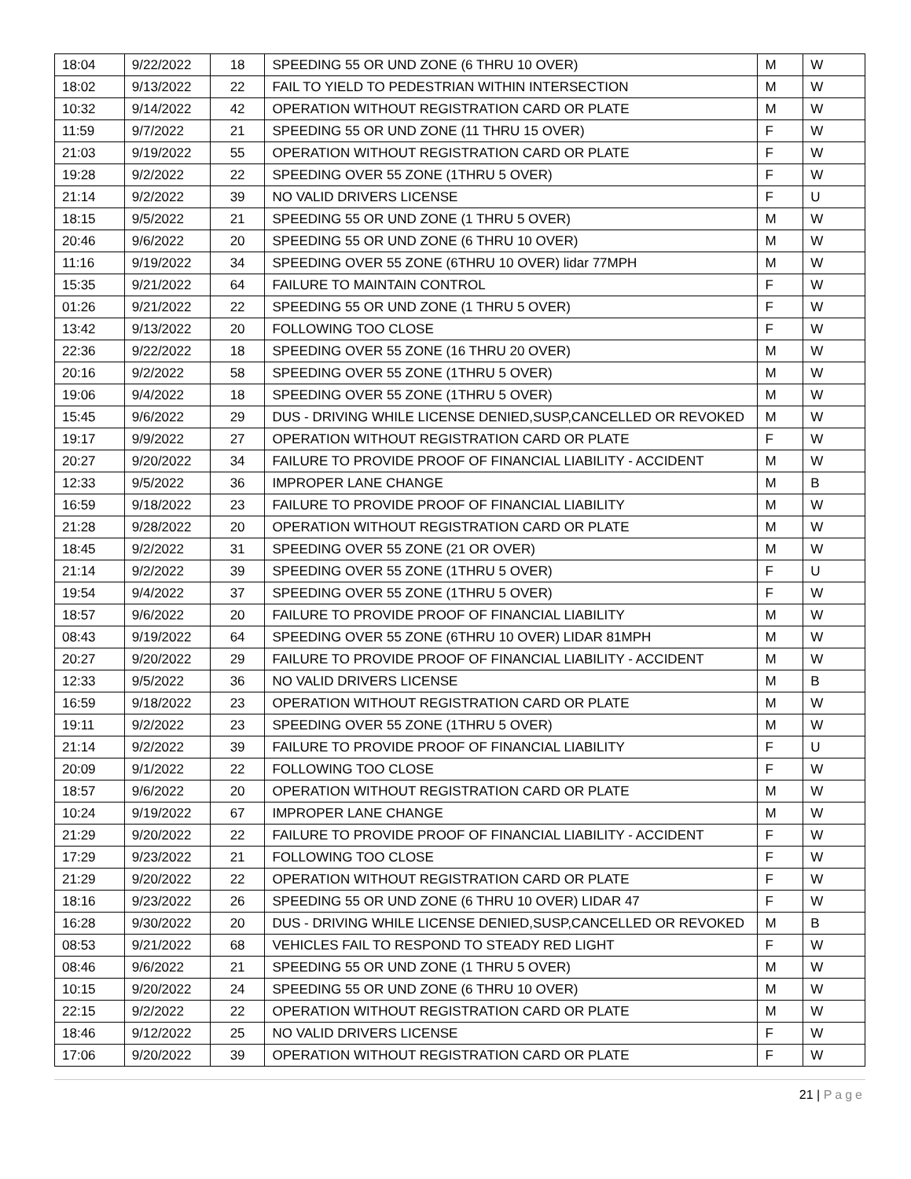| 18:04 | 9/22/2022 | 18 | SPEEDING 55 OR UND ZONE (6 THRU 10 OVER) | M | W |
| 18:02 | 9/13/2022 | 22 | FAIL TO YIELD TO PEDESTRIAN WITHIN INTERSECTION | M | W |
| 10:32 | 9/14/2022 | 42 | OPERATION WITHOUT REGISTRATION CARD OR PLATE | M | W |
| 11:59 | 9/7/2022 | 21 | SPEEDING 55 OR UND ZONE (11 THRU 15 OVER) | F | W |
| 21:03 | 9/19/2022 | 55 | OPERATION WITHOUT REGISTRATION CARD OR PLATE | F | W |
| 19:28 | 9/2/2022 | 22 | SPEEDING OVER 55 ZONE (1THRU 5 OVER) | F | W |
| 21:14 | 9/2/2022 | 39 | NO VALID DRIVERS LICENSE | F | U |
| 18:15 | 9/5/2022 | 21 | SPEEDING 55 OR UND ZONE (1 THRU 5 OVER) | M | W |
| 20:46 | 9/6/2022 | 20 | SPEEDING 55 OR UND ZONE (6 THRU 10 OVER) | M | W |
| 11:16 | 9/19/2022 | 34 | SPEEDING OVER 55 ZONE (6THRU 10 OVER) lidar 77MPH | M | W |
| 15:35 | 9/21/2022 | 64 | FAILURE TO MAINTAIN CONTROL | F | W |
| 01:26 | 9/21/2022 | 22 | SPEEDING 55 OR UND ZONE (1 THRU 5 OVER) | F | W |
| 13:42 | 9/13/2022 | 20 | FOLLOWING TOO CLOSE | F | W |
| 22:36 | 9/22/2022 | 18 | SPEEDING OVER 55 ZONE (16 THRU 20 OVER) | M | W |
| 20:16 | 9/2/2022 | 58 | SPEEDING OVER 55 ZONE (1THRU 5 OVER) | M | W |
| 19:06 | 9/4/2022 | 18 | SPEEDING OVER 55 ZONE (1THRU 5 OVER) | M | W |
| 15:45 | 9/6/2022 | 29 | DUS - DRIVING WHILE LICENSE DENIED,SUSP,CANCELLED OR REVOKED | M | W |
| 19:17 | 9/9/2022 | 27 | OPERATION WITHOUT REGISTRATION CARD OR PLATE | F | W |
| 20:27 | 9/20/2022 | 34 | FAILURE TO PROVIDE PROOF OF FINANCIAL LIABILITY - ACCIDENT | M | W |
| 12:33 | 9/5/2022 | 36 | IMPROPER LANE CHANGE | M | B |
| 16:59 | 9/18/2022 | 23 | FAILURE TO PROVIDE PROOF OF FINANCIAL LIABILITY | M | W |
| 21:28 | 9/28/2022 | 20 | OPERATION WITHOUT REGISTRATION CARD OR PLATE | M | W |
| 18:45 | 9/2/2022 | 31 | SPEEDING OVER 55 ZONE (21 OR OVER) | M | W |
| 21:14 | 9/2/2022 | 39 | SPEEDING OVER 55 ZONE (1THRU 5 OVER) | F | U |
| 19:54 | 9/4/2022 | 37 | SPEEDING OVER 55 ZONE (1THRU 5 OVER) | F | W |
| 18:57 | 9/6/2022 | 20 | FAILURE TO PROVIDE PROOF OF FINANCIAL LIABILITY | M | W |
| 08:43 | 9/19/2022 | 64 | SPEEDING OVER 55 ZONE (6THRU 10 OVER) LIDAR 81MPH | M | W |
| 20:27 | 9/20/2022 | 29 | FAILURE TO PROVIDE PROOF OF FINANCIAL LIABILITY - ACCIDENT | M | W |
| 12:33 | 9/5/2022 | 36 | NO VALID DRIVERS LICENSE | M | B |
| 16:59 | 9/18/2022 | 23 | OPERATION WITHOUT REGISTRATION CARD OR PLATE | M | W |
| 19:11 | 9/2/2022 | 23 | SPEEDING OVER 55 ZONE (1THRU 5 OVER) | M | W |
| 21:14 | 9/2/2022 | 39 | FAILURE TO PROVIDE PROOF OF FINANCIAL LIABILITY | F | U |
| 20:09 | 9/1/2022 | 22 | FOLLOWING TOO CLOSE | F | W |
| 18:57 | 9/6/2022 | 20 | OPERATION WITHOUT REGISTRATION CARD OR PLATE | M | W |
| 10:24 | 9/19/2022 | 67 | IMPROPER LANE CHANGE | M | W |
| 21:29 | 9/20/2022 | 22 | FAILURE TO PROVIDE PROOF OF FINANCIAL LIABILITY - ACCIDENT | F | W |
| 17:29 | 9/23/2022 | 21 | FOLLOWING TOO CLOSE | F | W |
| 21:29 | 9/20/2022 | 22 | OPERATION WITHOUT REGISTRATION CARD OR PLATE | F | W |
| 18:16 | 9/23/2022 | 26 | SPEEDING 55 OR UND ZONE (6 THRU 10 OVER) LIDAR 47 | F | W |
| 16:28 | 9/30/2022 | 20 | DUS - DRIVING WHILE LICENSE DENIED,SUSP,CANCELLED OR REVOKED | M | B |
| 08:53 | 9/21/2022 | 68 | VEHICLES FAIL TO RESPOND TO STEADY RED LIGHT | F | W |
| 08:46 | 9/6/2022 | 21 | SPEEDING 55 OR UND ZONE (1 THRU 5 OVER) | M | W |
| 10:15 | 9/20/2022 | 24 | SPEEDING 55 OR UND ZONE (6 THRU 10 OVER) | M | W |
| 22:15 | 9/2/2022 | 22 | OPERATION WITHOUT REGISTRATION CARD OR PLATE | M | W |
| 18:46 | 9/12/2022 | 25 | NO VALID DRIVERS LICENSE | F | W |
| 17:06 | 9/20/2022 | 39 | OPERATION WITHOUT REGISTRATION CARD OR PLATE | F | W |
21 | Page